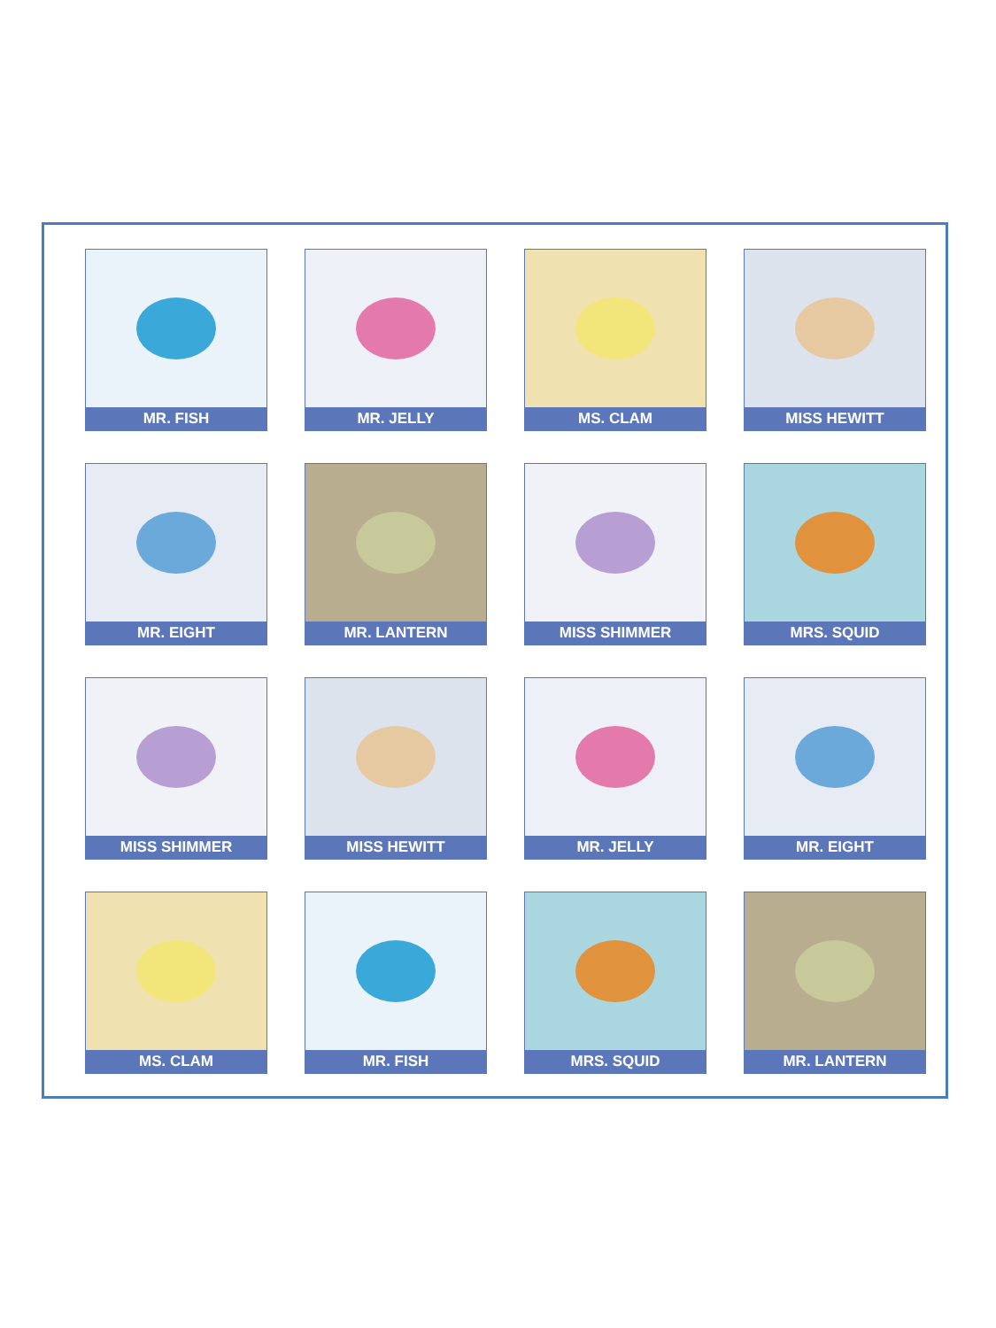MR. FISH
MR. JELLY
MS. CLAM
MISS HEWITT
MR. EIGHT
MR. LANTERN
MISS SHIMMER
MRS. SQUID
MISS SHIMMER
MISS HEWITT
MR. JELLY
MR. EIGHT
MS. CLAM
MR. FISH
MRS. SQUID
MR. LANTERN